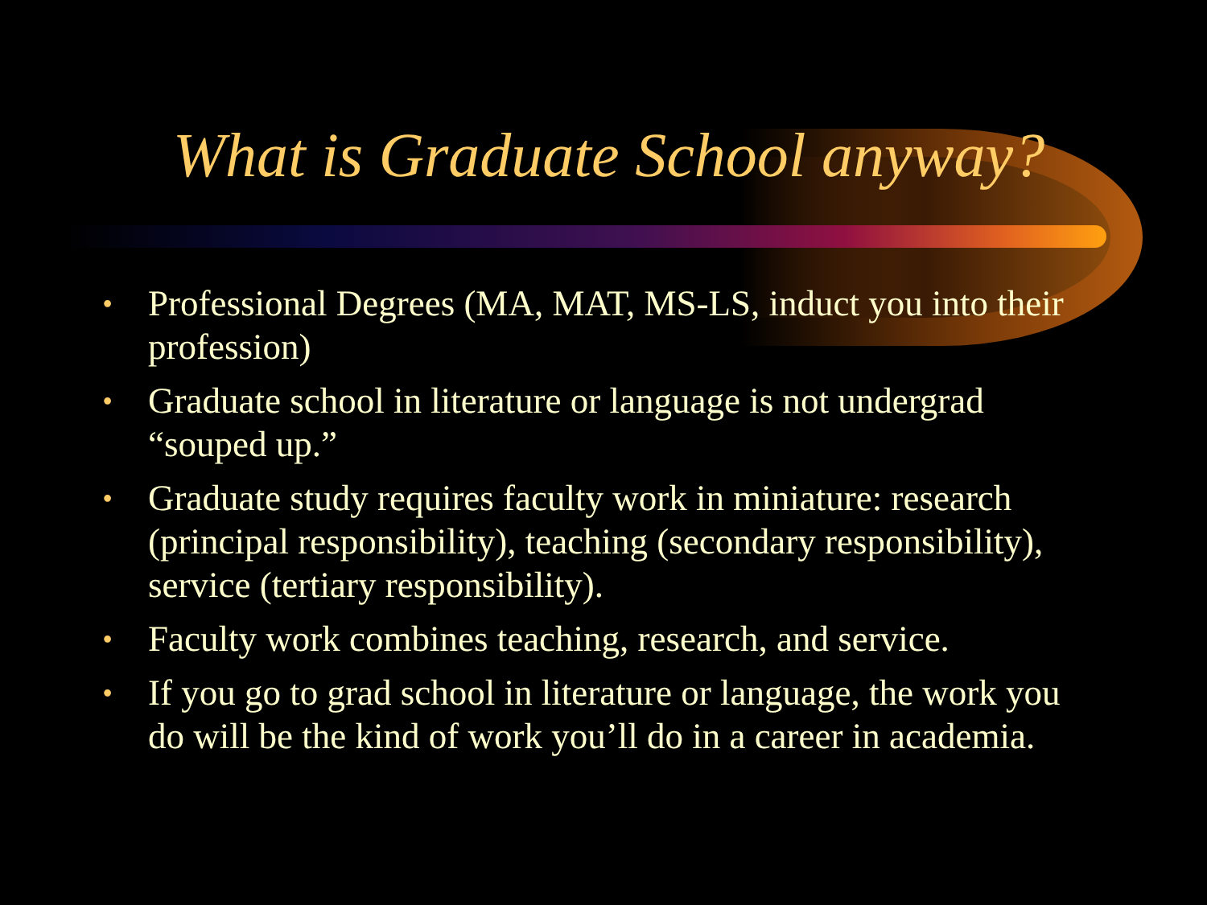What is Graduate School anyway?
• Professional Degrees (MA, MAT, MS-LS, induct you into their profession)
• Graduate school in literature or language is not undergrad “souped up.”
• Graduate study requires faculty work in miniature: research (principal responsibility), teaching (secondary responsibility), service (tertiary responsibility).
• Faculty work combines teaching, research, and service.
• If you go to grad school in literature or language, the work you do will be the kind of work you’ll do in a career in academia.